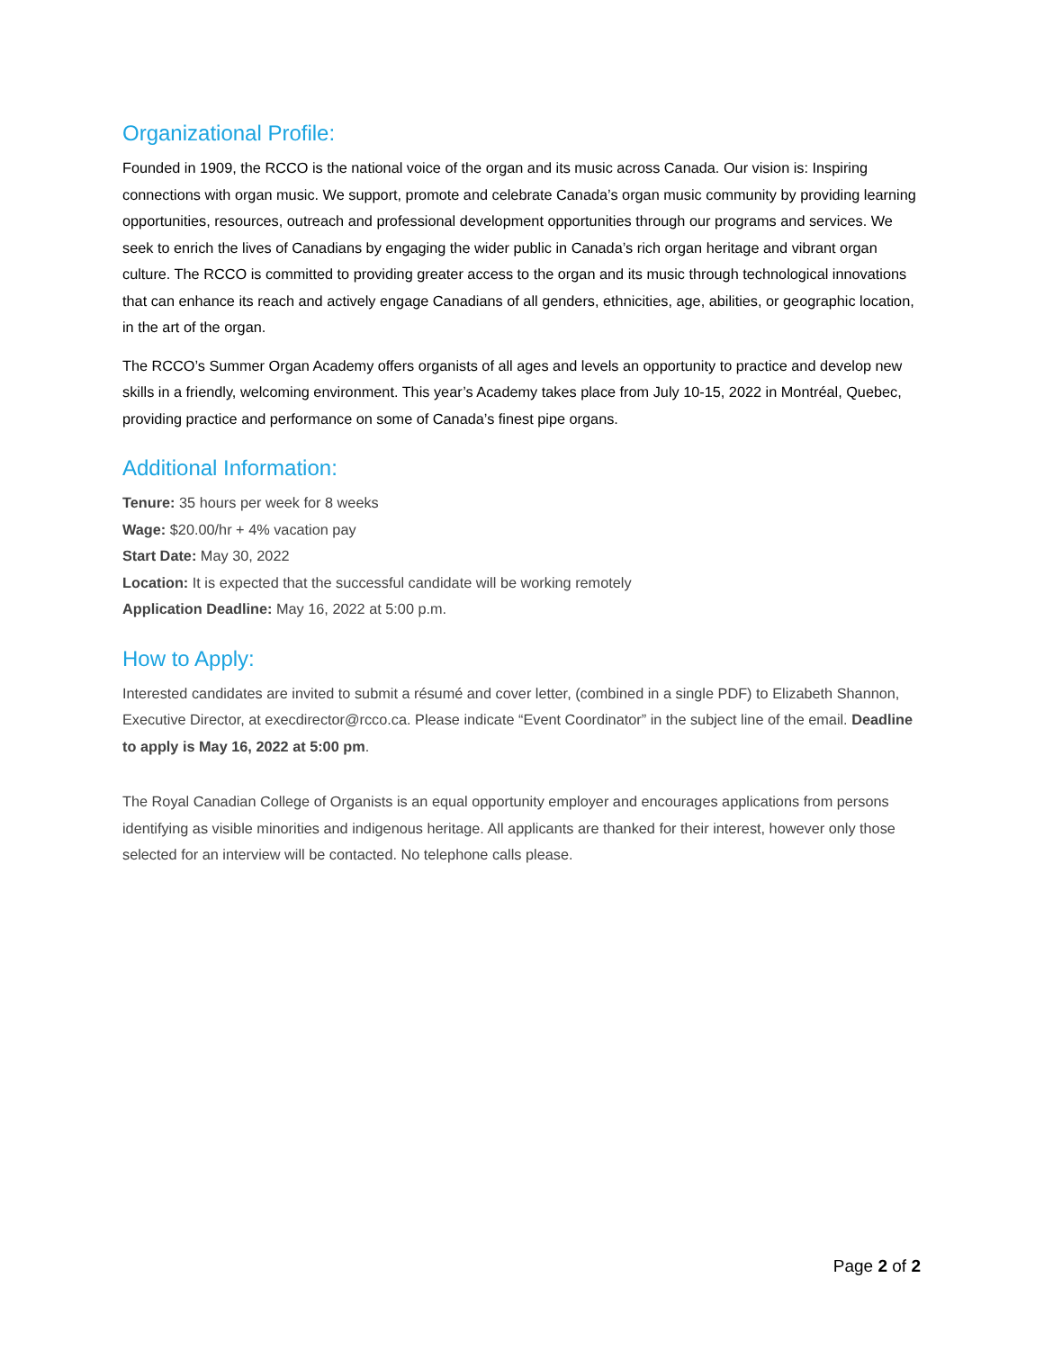Organizational Profile:
Founded in 1909, the RCCO is the national voice of the organ and its music across Canada. Our vision is: Inspiring connections with organ music. We support, promote and celebrate Canada’s organ music community by providing learning opportunities, resources, outreach and professional development opportunities through our programs and services. We seek to enrich the lives of Canadians by engaging the wider public in Canada’s rich organ heritage and vibrant organ culture. The RCCO is committed to providing greater access to the organ and its music through technological innovations that can enhance its reach and actively engage Canadians of all genders, ethnicities, age, abilities, or geographic location, in the art of the organ.
The RCCO’s Summer Organ Academy offers organists of all ages and levels an opportunity to practice and develop new skills in a friendly, welcoming environment. This year’s Academy takes place from July 10-15, 2022 in Montréal, Quebec, providing practice and performance on some of Canada’s finest pipe organs.
Additional Information:
Tenure: 35 hours per week for 8 weeks
Wage: $20.00/hr + 4% vacation pay
Start Date: May 30, 2022
Location: It is expected that the successful candidate will be working remotely
Application Deadline: May 16, 2022 at 5:00 p.m.
How to Apply:
Interested candidates are invited to submit a résumé and cover letter, (combined in a single PDF) to Elizabeth Shannon, Executive Director, at execdirector@rcco.ca. Please indicate “Event Coordinator” in the subject line of the email. Deadline to apply is May 16, 2022 at 5:00 pm.
The Royal Canadian College of Organists is an equal opportunity employer and encourages applications from persons identifying as visible minorities and indigenous heritage. All applicants are thanked for their interest, however only those selected for an interview will be contacted. No telephone calls please.
Page 2 of 2